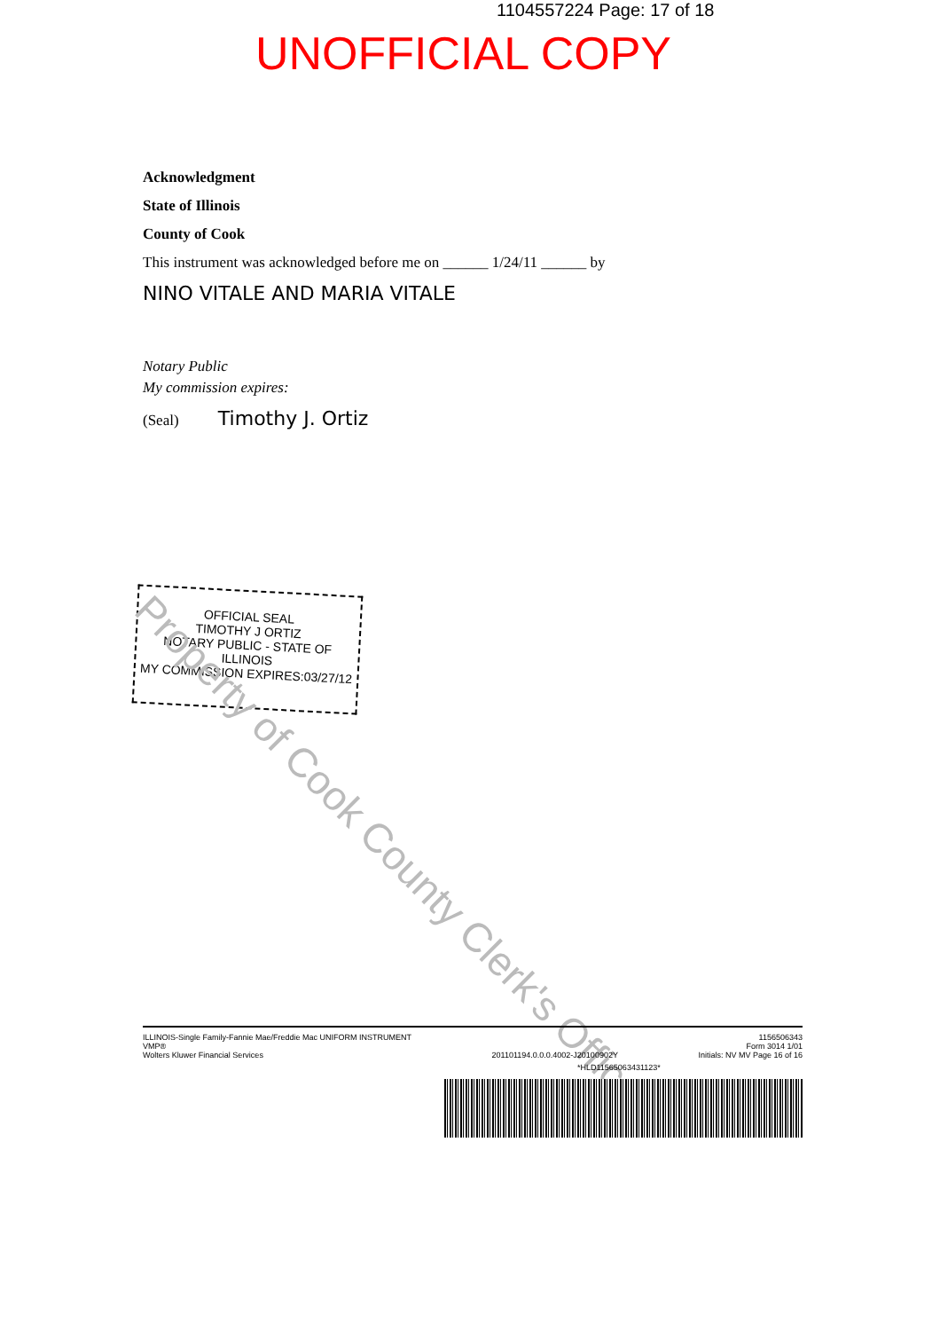1104557224 Page: 17 of 18
UNOFFICIAL COPY
Acknowledgment
State of Illinois
County of Cook
This instrument was acknowledged before me on ______ 1/24/11 ______ by
NINO VITALE AND MARIA VITALE
Notary Public
My commission expires:
(Seal) Timothy J. Ortiz
OFFICIAL SEAL
TIMOTHY J ORTIZ
NOTARY PUBLIC - STATE OF ILLINOIS
MY COMMISSION EXPIRES:03/27/12
Property of Cook County Clerk's Office
ILLINOIS-Single Family-Fannie Mae/Freddie Mac UNIFORM INSTRUMENT
VMP®
Wolters Kluwer Financial Services 201101194.0.0.0.4002-J20100902Y 1156506343
Form 3014 1/01
Initials: NV MV Page 16 of 16
*HLD11565063431123*